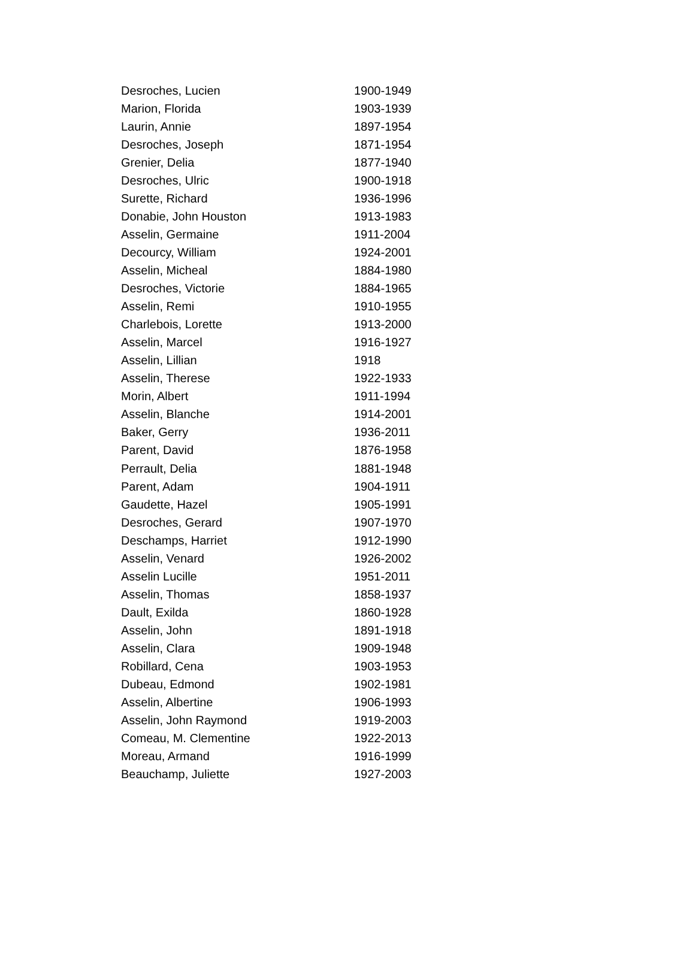| Desroches, Lucien | 1900-1949 |
| Marion, Florida | 1903-1939 |
| Laurin, Annie | 1897-1954 |
| Desroches, Joseph | 1871-1954 |
| Grenier, Delia | 1877-1940 |
| Desroches, Ulric | 1900-1918 |
| Surette, Richard | 1936-1996 |
| Donabie, John Houston | 1913-1983 |
| Asselin, Germaine | 1911-2004 |
| Decourcy, William | 1924-2001 |
| Asselin, Micheal | 1884-1980 |
| Desroches, Victorie | 1884-1965 |
| Asselin, Remi | 1910-1955 |
| Charlebois, Lorette | 1913-2000 |
| Asselin, Marcel | 1916-1927 |
| Asselin, Lillian | 1918 |
| Asselin, Therese | 1922-1933 |
| Morin, Albert | 1911-1994 |
| Asselin, Blanche | 1914-2001 |
| Baker, Gerry | 1936-2011 |
| Parent, David | 1876-1958 |
| Perrault, Delia | 1881-1948 |
| Parent, Adam | 1904-1911 |
| Gaudette, Hazel | 1905-1991 |
| Desroches, Gerard | 1907-1970 |
| Deschamps, Harriet | 1912-1990 |
| Asselin, Venard | 1926-2002 |
| Asselin Lucille | 1951-2011 |
| Asselin, Thomas | 1858-1937 |
| Dault, Exilda | 1860-1928 |
| Asselin, John | 1891-1918 |
| Asselin, Clara | 1909-1948 |
| Robillard, Cena | 1903-1953 |
| Dubeau, Edmond | 1902-1981 |
| Asselin, Albertine | 1906-1993 |
| Asselin, John Raymond | 1919-2003 |
| Comeau, M. Clementine | 1922-2013 |
| Moreau, Armand | 1916-1999 |
| Beauchamp, Juliette | 1927-2003 |